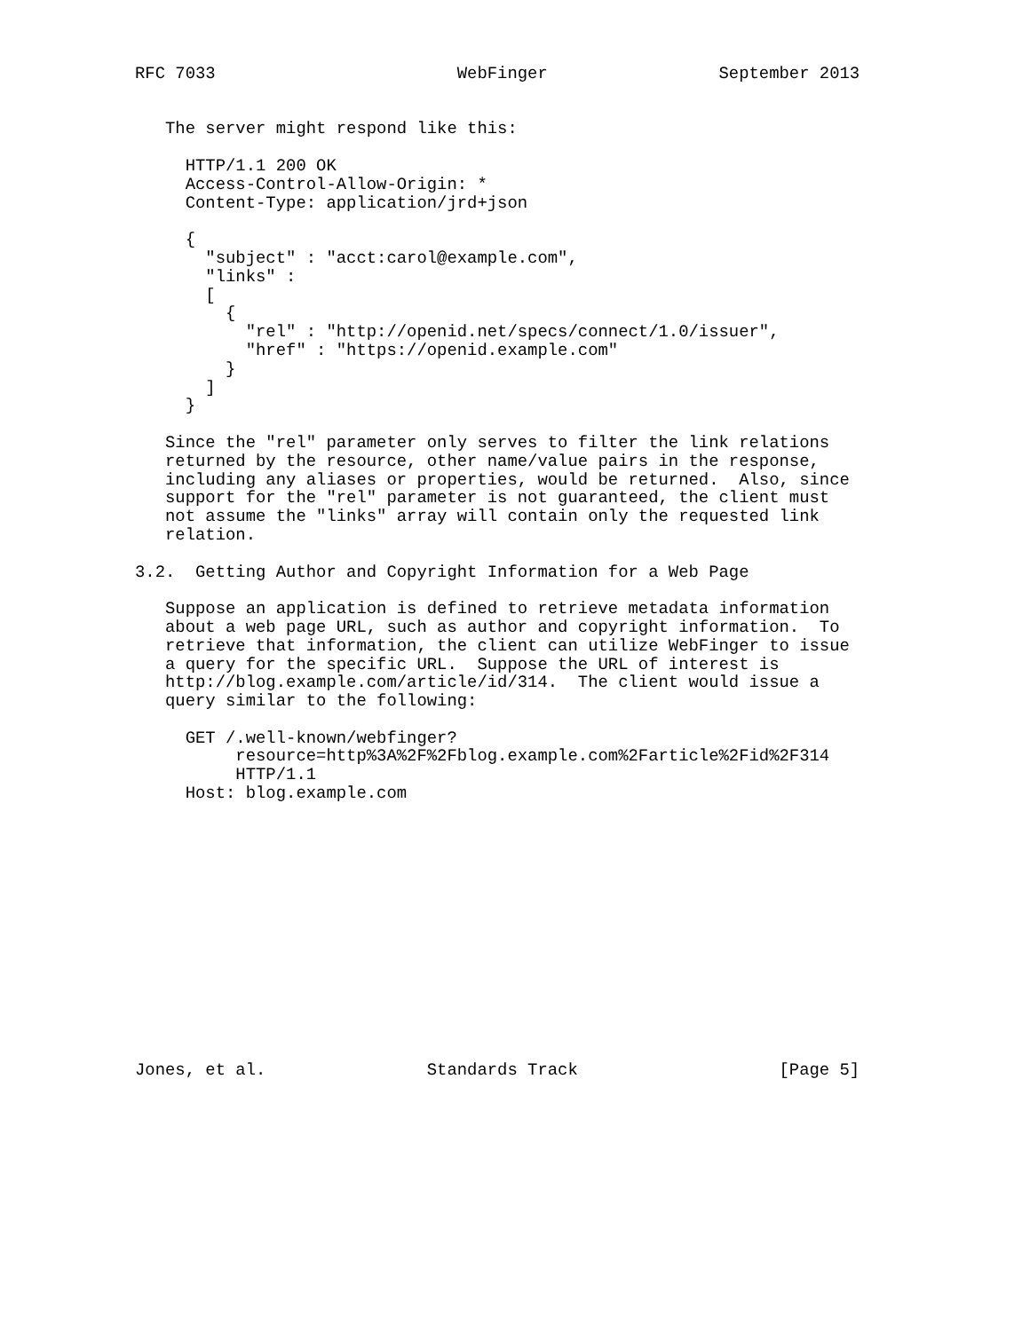RFC 7033                        WebFinger                 September 2013


   The server might respond like this:

     HTTP/1.1 200 OK
     Access-Control-Allow-Origin: *
     Content-Type: application/jrd+json

     {
       "subject" : "acct:carol@example.com",
       "links" :
       [
         {
           "rel" : "http://openid.net/specs/connect/1.0/issuer",
           "href" : "https://openid.example.com"
         }
       ]
     }

   Since the "rel" parameter only serves to filter the link relations
   returned by the resource, other name/value pairs in the response,
   including any aliases or properties, would be returned.  Also, since
   support for the "rel" parameter is not guaranteed, the client must
   not assume the "links" array will contain only the requested link
   relation.

3.2.  Getting Author and Copyright Information for a Web Page

   Suppose an application is defined to retrieve metadata information
   about a web page URL, such as author and copyright information.  To
   retrieve that information, the client can utilize WebFinger to issue
   a query for the specific URL.  Suppose the URL of interest is
   http://blog.example.com/article/id/314.  The client would issue a
   query similar to the following:

     GET /.well-known/webfinger?
          resource=http%3A%2F%2Fblog.example.com%2Farticle%2Fid%2F314
          HTTP/1.1
     Host: blog.example.com














Jones, et al.                Standards Track                    [Page 5]